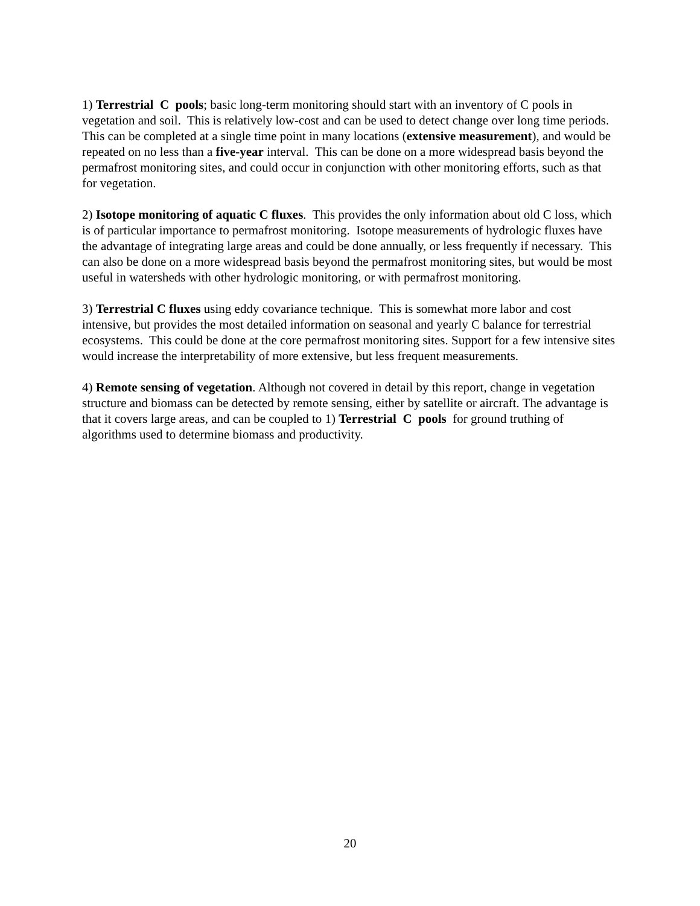1) Terrestrial C pools; basic long-term monitoring should start with an inventory of C pools in vegetation and soil. This is relatively low-cost and can be used to detect change over long time periods. This can be completed at a single time point in many locations (extensive measurement), and would be repeated on no less than a five-year interval. This can be done on a more widespread basis beyond the permafrost monitoring sites, and could occur in conjunction with other monitoring efforts, such as that for vegetation.
2) Isotope monitoring of aquatic C fluxes. This provides the only information about old C loss, which is of particular importance to permafrost monitoring. Isotope measurements of hydrologic fluxes have the advantage of integrating large areas and could be done annually, or less frequently if necessary. This can also be done on a more widespread basis beyond the permafrost monitoring sites, but would be most useful in watersheds with other hydrologic monitoring, or with permafrost monitoring.
3) Terrestrial C fluxes using eddy covariance technique. This is somewhat more labor and cost intensive, but provides the most detailed information on seasonal and yearly C balance for terrestrial ecosystems. This could be done at the core permafrost monitoring sites. Support for a few intensive sites would increase the interpretability of more extensive, but less frequent measurements.
4) Remote sensing of vegetation. Although not covered in detail by this report, change in vegetation structure and biomass can be detected by remote sensing, either by satellite or aircraft. The advantage is that it covers large areas, and can be coupled to 1) Terrestrial C pools for ground truthing of algorithms used to determine biomass and productivity.
20